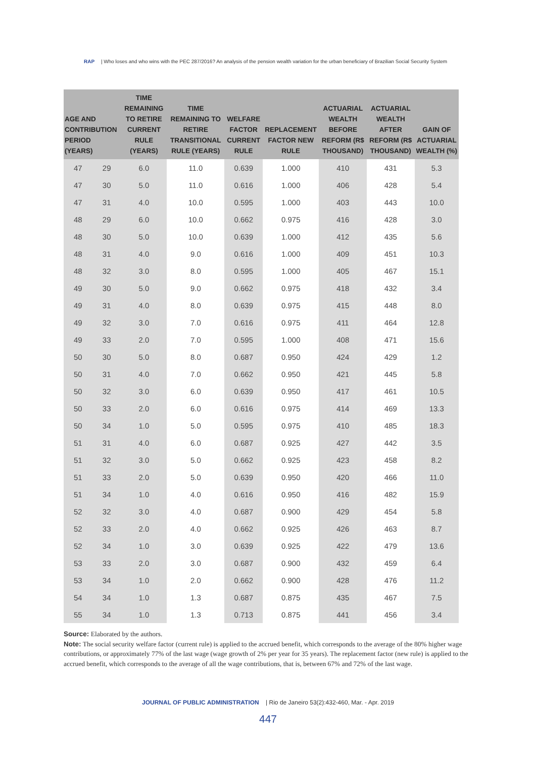RAP | Who loses and who wins with the PEC 287/2016? An analysis of the pension wealth variation for the urban beneficiary of Brazilian Social Security System
| AGE AND CONTRIBUTION PERIOD (YEARS) | | TIME REMAINING TO RETIRE CURRENT RULE (YEARS) | TIME REMAINING TO RETIRE TRANSITIONAL RULE (YEARS) | WELFARE FACTOR CURRENT RULE | REPLACEMENT FACTOR NEW RULE | ACTUARIAL WEALTH BEFORE REFORM (R$ THOUSAND) | ACTUARIAL WEALTH AFTER REFORM (R$ THOUSAND) | GAIN OF ACTUARIAL WEALTH (%) |
| --- | --- | --- | --- | --- | --- | --- | --- | --- |
| 47 | 29 | 6.0 | 11.0 | 0.639 | 1.000 | 410 | 431 | 5.3 |
| 47 | 30 | 5.0 | 11.0 | 0.616 | 1.000 | 406 | 428 | 5.4 |
| 47 | 31 | 4.0 | 10.0 | 0.595 | 1.000 | 403 | 443 | 10.0 |
| 48 | 29 | 6.0 | 10.0 | 0.662 | 0.975 | 416 | 428 | 3.0 |
| 48 | 30 | 5.0 | 10.0 | 0.639 | 1.000 | 412 | 435 | 5.6 |
| 48 | 31 | 4.0 | 9.0 | 0.616 | 1.000 | 409 | 451 | 10.3 |
| 48 | 32 | 3.0 | 8.0 | 0.595 | 1.000 | 405 | 467 | 15.1 |
| 49 | 30 | 5.0 | 9.0 | 0.662 | 0.975 | 418 | 432 | 3.4 |
| 49 | 31 | 4.0 | 8.0 | 0.639 | 0.975 | 415 | 448 | 8.0 |
| 49 | 32 | 3.0 | 7.0 | 0.616 | 0.975 | 411 | 464 | 12.8 |
| 49 | 33 | 2.0 | 7.0 | 0.595 | 1.000 | 408 | 471 | 15.6 |
| 50 | 30 | 5.0 | 8.0 | 0.687 | 0.950 | 424 | 429 | 1.2 |
| 50 | 31 | 4.0 | 7.0 | 0.662 | 0.950 | 421 | 445 | 5.8 |
| 50 | 32 | 3.0 | 6.0 | 0.639 | 0.950 | 417 | 461 | 10.5 |
| 50 | 33 | 2.0 | 6.0 | 0.616 | 0.975 | 414 | 469 | 13.3 |
| 50 | 34 | 1.0 | 5.0 | 0.595 | 0.975 | 410 | 485 | 18.3 |
| 51 | 31 | 4.0 | 6.0 | 0.687 | 0.925 | 427 | 442 | 3.5 |
| 51 | 32 | 3.0 | 5.0 | 0.662 | 0.925 | 423 | 458 | 8.2 |
| 51 | 33 | 2.0 | 5.0 | 0.639 | 0.950 | 420 | 466 | 11.0 |
| 51 | 34 | 1.0 | 4.0 | 0.616 | 0.950 | 416 | 482 | 15.9 |
| 52 | 32 | 3.0 | 4.0 | 0.687 | 0.900 | 429 | 454 | 5.8 |
| 52 | 33 | 2.0 | 4.0 | 0.662 | 0.925 | 426 | 463 | 8.7 |
| 52 | 34 | 1.0 | 3.0 | 0.639 | 0.925 | 422 | 479 | 13.6 |
| 53 | 33 | 2.0 | 3.0 | 0.687 | 0.900 | 432 | 459 | 6.4 |
| 53 | 34 | 1.0 | 2.0 | 0.662 | 0.900 | 428 | 476 | 11.2 |
| 54 | 34 | 1.0 | 1.3 | 0.687 | 0.875 | 435 | 467 | 7.5 |
| 55 | 34 | 1.0 | 1.3 | 0.713 | 0.875 | 441 | 456 | 3.4 |
Source: Elaborated by the authors.
Note: The social security welfare factor (current rule) is applied to the accrued benefit, which corresponds to the average of the 80% higher wage contributions, or approximately 77% of the last wage (wage growth of 2% per year for 35 years). The replacement factor (new rule) is applied to the accrued benefit, which corresponds to the average of all the wage contributions, that is, between 67% and 72% of the last wage.
JOURNAL OF PUBLIC ADMINISTRATION | Rio de Janeiro 53(2):432-460, Mar. - Apr. 2019
447